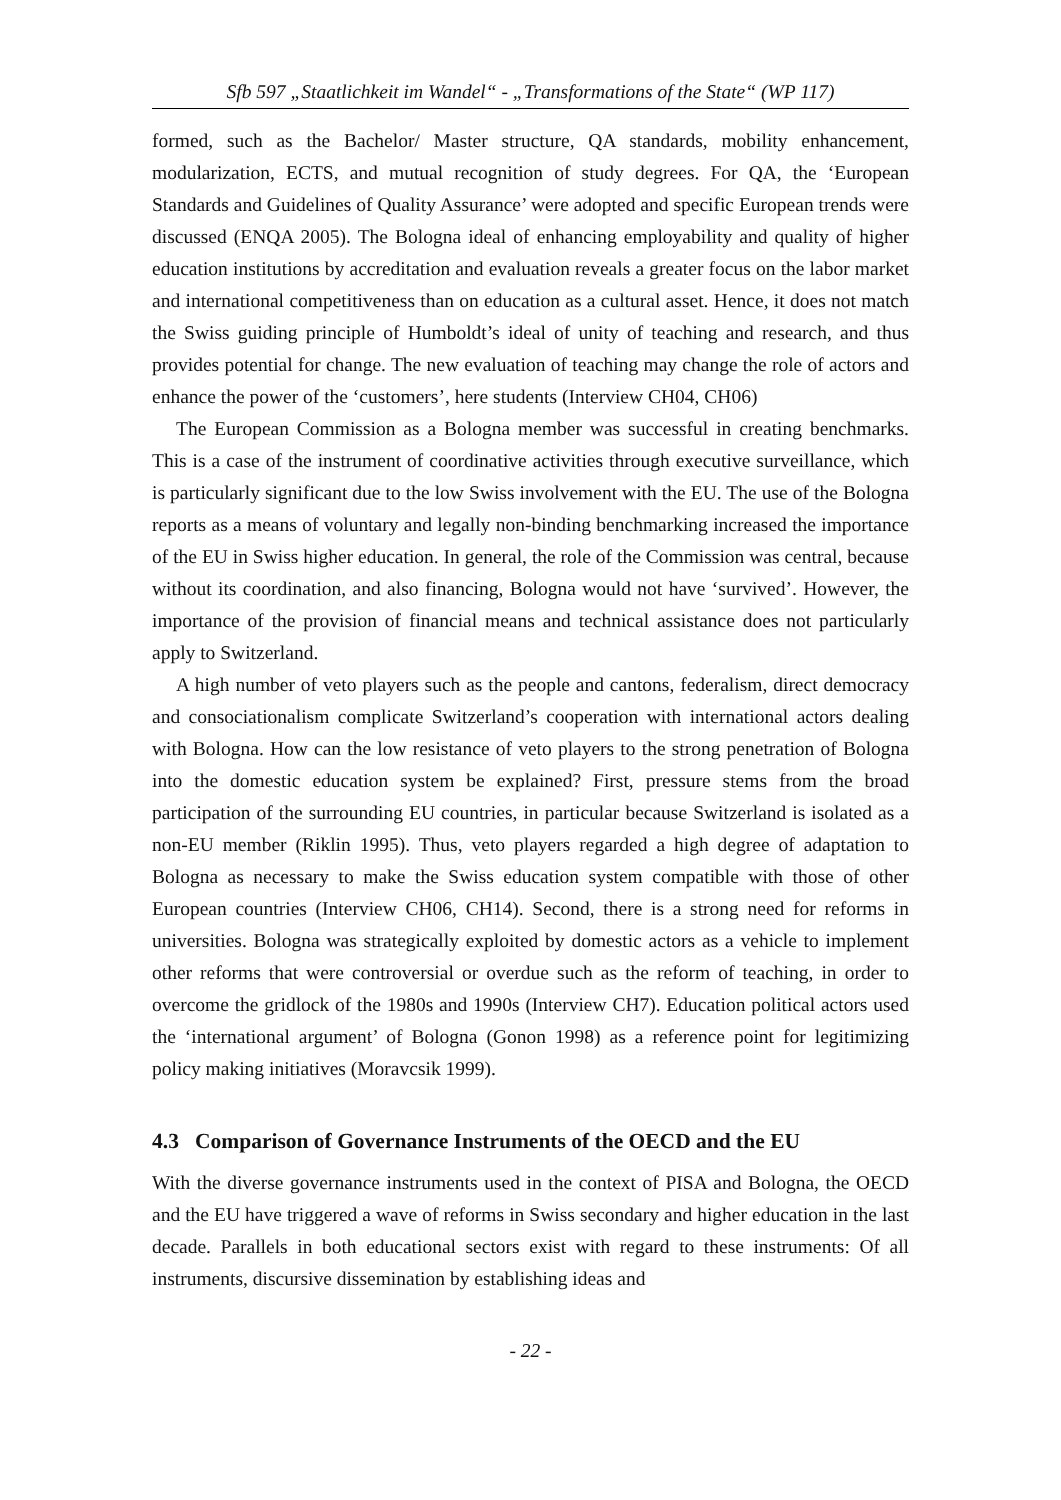Sfb 597 „Staatlichkeit im Wandel“ - „Transformations of the State“ (WP 117)
formed, such as the Bachelor/ Master structure, QA standards, mobility enhancement, modularization, ECTS, and mutual recognition of study degrees. For QA, the ‘European Standards and Guidelines of Quality Assurance’ were adopted and specific European trends were discussed (ENQA 2005). The Bologna ideal of enhancing employability and quality of higher education institutions by accreditation and evaluation reveals a greater focus on the labor market and international competitiveness than on education as a cultural asset. Hence, it does not match the Swiss guiding principle of Humboldt’s ideal of unity of teaching and research, and thus provides potential for change. The new evaluation of teaching may change the role of actors and enhance the power of the ‘customers’, here students (Interview CH04, CH06)
The European Commission as a Bologna member was successful in creating benchmarks. This is a case of the instrument of coordinative activities through executive surveillance, which is particularly significant due to the low Swiss involvement with the EU. The use of the Bologna reports as a means of voluntary and legally non-binding benchmarking increased the importance of the EU in Swiss higher education. In general, the role of the Commission was central, because without its coordination, and also financing, Bologna would not have ‘survived’. However, the importance of the provision of financial means and technical assistance does not particularly apply to Switzerland.
A high number of veto players such as the people and cantons, federalism, direct democracy and consociationalism complicate Switzerland’s cooperation with international actors dealing with Bologna. How can the low resistance of veto players to the strong penetration of Bologna into the domestic education system be explained? First, pressure stems from the broad participation of the surrounding EU countries, in particular because Switzerland is isolated as a non-EU member (Riklin 1995). Thus, veto players regarded a high degree of adaptation to Bologna as necessary to make the Swiss education system compatible with those of other European countries (Interview CH06, CH14). Second, there is a strong need for reforms in universities. Bologna was strategically exploited by domestic actors as a vehicle to implement other reforms that were controversial or overdue such as the reform of teaching, in order to overcome the gridlock of the 1980s and 1990s (Interview CH7). Education political actors used the ‘international argument’ of Bologna (Gonon 1998) as a reference point for legitimizing policy making initiatives (Moravcsik 1999).
4.3 Comparison of Governance Instruments of the OECD and the EU
With the diverse governance instruments used in the context of PISA and Bologna, the OECD and the EU have triggered a wave of reforms in Swiss secondary and higher education in the last decade. Parallels in both educational sectors exist with regard to these instruments: Of all instruments, discursive dissemination by establishing ideas and
- 22 -